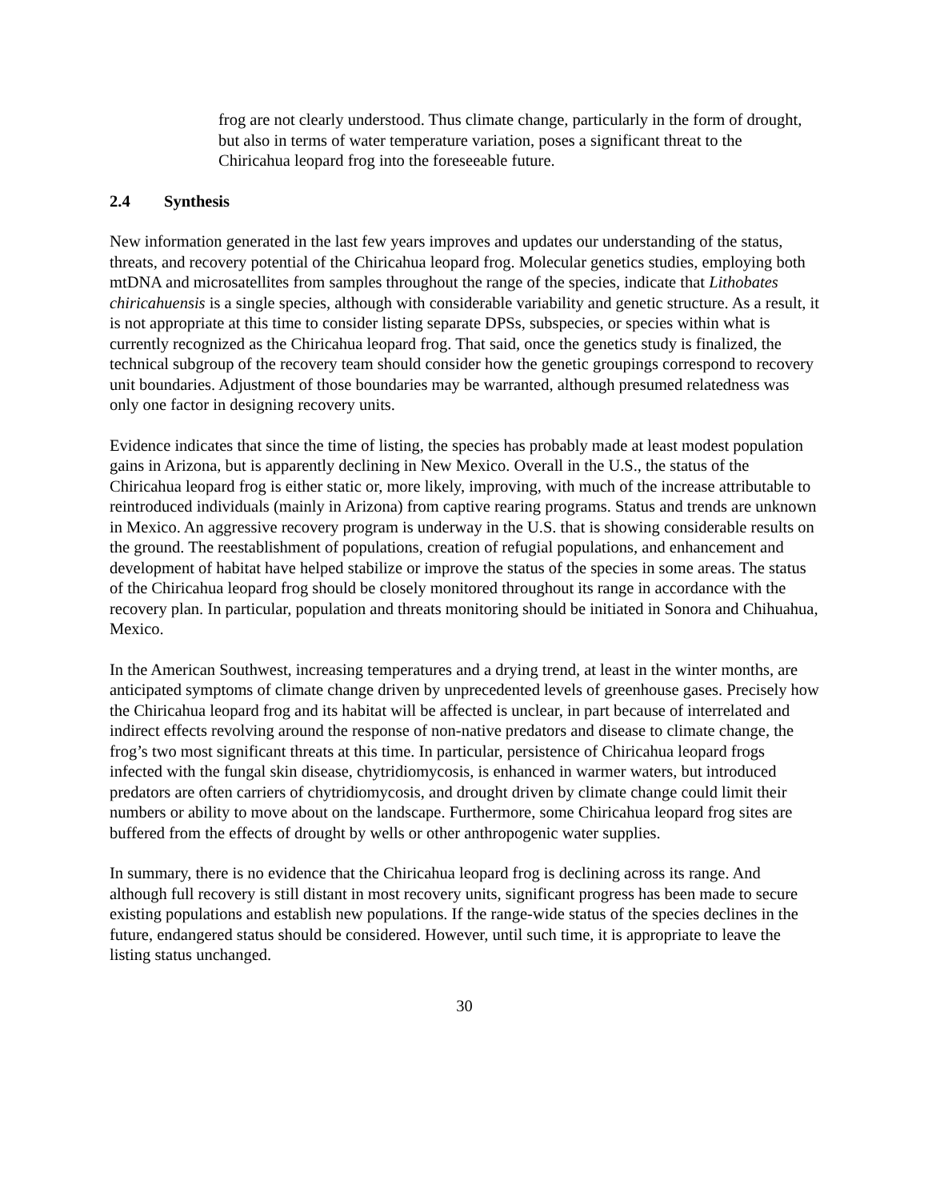frog are not clearly understood. Thus climate change, particularly in the form of drought, but also in terms of water temperature variation, poses a significant threat to the Chiricahua leopard frog into the foreseeable future.
2.4 Synthesis
New information generated in the last few years improves and updates our understanding of the status, threats, and recovery potential of the Chiricahua leopard frog. Molecular genetics studies, employing both mtDNA and microsatellites from samples throughout the range of the species, indicate that Lithobates chiricahuensis is a single species, although with considerable variability and genetic structure. As a result, it is not appropriate at this time to consider listing separate DPSs, subspecies, or species within what is currently recognized as the Chiricahua leopard frog. That said, once the genetics study is finalized, the technical subgroup of the recovery team should consider how the genetic groupings correspond to recovery unit boundaries. Adjustment of those boundaries may be warranted, although presumed relatedness was only one factor in designing recovery units.
Evidence indicates that since the time of listing, the species has probably made at least modest population gains in Arizona, but is apparently declining in New Mexico. Overall in the U.S., the status of the Chiricahua leopard frog is either static or, more likely, improving, with much of the increase attributable to reintroduced individuals (mainly in Arizona) from captive rearing programs. Status and trends are unknown in Mexico. An aggressive recovery program is underway in the U.S. that is showing considerable results on the ground. The reestablishment of populations, creation of refugial populations, and enhancement and development of habitat have helped stabilize or improve the status of the species in some areas. The status of the Chiricahua leopard frog should be closely monitored throughout its range in accordance with the recovery plan. In particular, population and threats monitoring should be initiated in Sonora and Chihuahua, Mexico.
In the American Southwest, increasing temperatures and a drying trend, at least in the winter months, are anticipated symptoms of climate change driven by unprecedented levels of greenhouse gases. Precisely how the Chiricahua leopard frog and its habitat will be affected is unclear, in part because of interrelated and indirect effects revolving around the response of non-native predators and disease to climate change, the frog’s two most significant threats at this time. In particular, persistence of Chiricahua leopard frogs infected with the fungal skin disease, chytridiomycosis, is enhanced in warmer waters, but introduced predators are often carriers of chytridiomycosis, and drought driven by climate change could limit their numbers or ability to move about on the landscape. Furthermore, some Chiricahua leopard frog sites are buffered from the effects of drought by wells or other anthropogenic water supplies.
In summary, there is no evidence that the Chiricahua leopard frog is declining across its range. And although full recovery is still distant in most recovery units, significant progress has been made to secure existing populations and establish new populations. If the range-wide status of the species declines in the future, endangered status should be considered. However, until such time, it is appropriate to leave the listing status unchanged.
30